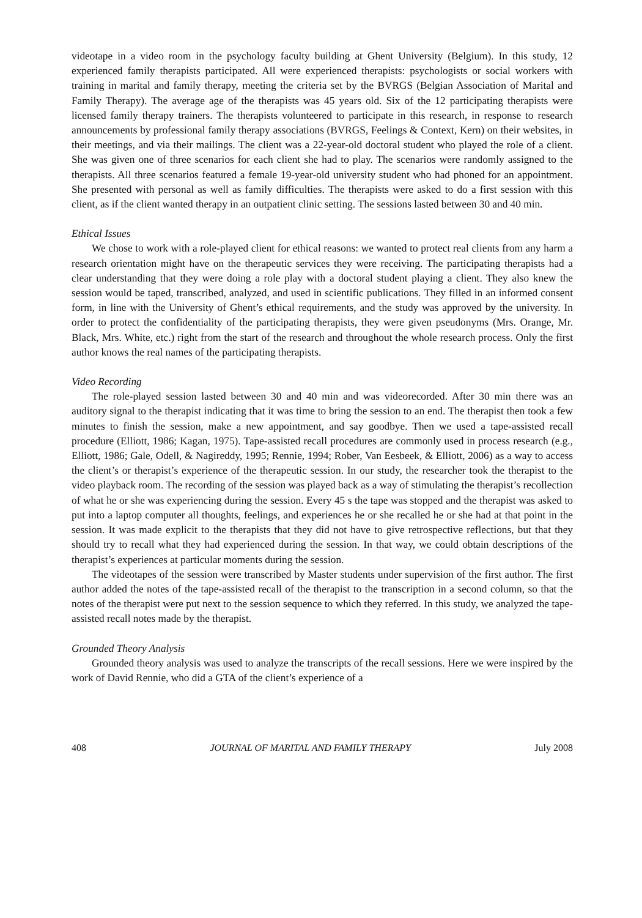videotape in a video room in the psychology faculty building at Ghent University (Belgium). In this study, 12 experienced family therapists participated. All were experienced therapists: psychologists or social workers with training in marital and family therapy, meeting the criteria set by the BVRGS (Belgian Association of Marital and Family Therapy). The average age of the therapists was 45 years old. Six of the 12 participating therapists were licensed family therapy trainers. The therapists volunteered to participate in this research, in response to research announcements by professional family therapy associations (BVRGS, Feelings & Context, Kern) on their websites, in their meetings, and via their mailings. The client was a 22-year-old doctoral student who played the role of a client. She was given one of three scenarios for each client she had to play. The scenarios were randomly assigned to the therapists. All three scenarios featured a female 19-year-old university student who had phoned for an appointment. She presented with personal as well as family difficulties. The therapists were asked to do a first session with this client, as if the client wanted therapy in an outpatient clinic setting. The sessions lasted between 30 and 40 min.
Ethical Issues
We chose to work with a role-played client for ethical reasons: we wanted to protect real clients from any harm a research orientation might have on the therapeutic services they were receiving. The participating therapists had a clear understanding that they were doing a role play with a doctoral student playing a client. They also knew the session would be taped, transcribed, analyzed, and used in scientific publications. They filled in an informed consent form, in line with the University of Ghent’s ethical requirements, and the study was approved by the university. In order to protect the confidentiality of the participating therapists, they were given pseudonyms (Mrs. Orange, Mr. Black, Mrs. White, etc.) right from the start of the research and throughout the whole research process. Only the first author knows the real names of the participating therapists.
Video Recording
The role-played session lasted between 30 and 40 min and was videorecorded. After 30 min there was an auditory signal to the therapist indicating that it was time to bring the session to an end. The therapist then took a few minutes to finish the session, make a new appointment, and say goodbye. Then we used a tape-assisted recall procedure (Elliott, 1986; Kagan, 1975). Tape-assisted recall procedures are commonly used in process research (e.g., Elliott, 1986; Gale, Odell, & Nagireddy, 1995; Rennie, 1994; Rober, Van Eesbeek, & Elliott, 2006) as a way to access the client’s or therapist’s experience of the therapeutic session. In our study, the researcher took the therapist to the video playback room. The recording of the session was played back as a way of stimulating the therapist’s recollection of what he or she was experiencing during the session. Every 45 s the tape was stopped and the therapist was asked to put into a laptop computer all thoughts, feelings, and experiences he or she recalled he or she had at that point in the session. It was made explicit to the therapists that they did not have to give retrospective reflections, but that they should try to recall what they had experienced during the session. In that way, we could obtain descriptions of the therapist’s experiences at particular moments during the session.
The videotapes of the session were transcribed by Master students under supervision of the first author. The first author added the notes of the tape-assisted recall of the therapist to the transcription in a second column, so that the notes of the therapist were put next to the session sequence to which they referred. In this study, we analyzed the tape-assisted recall notes made by the therapist.
Grounded Theory Analysis
Grounded theory analysis was used to analyze the transcripts of the recall sessions. Here we were inspired by the work of David Rennie, who did a GTA of the client’s experience of a
408 JOURNAL OF MARITAL AND FAMILY THERAPY July 2008